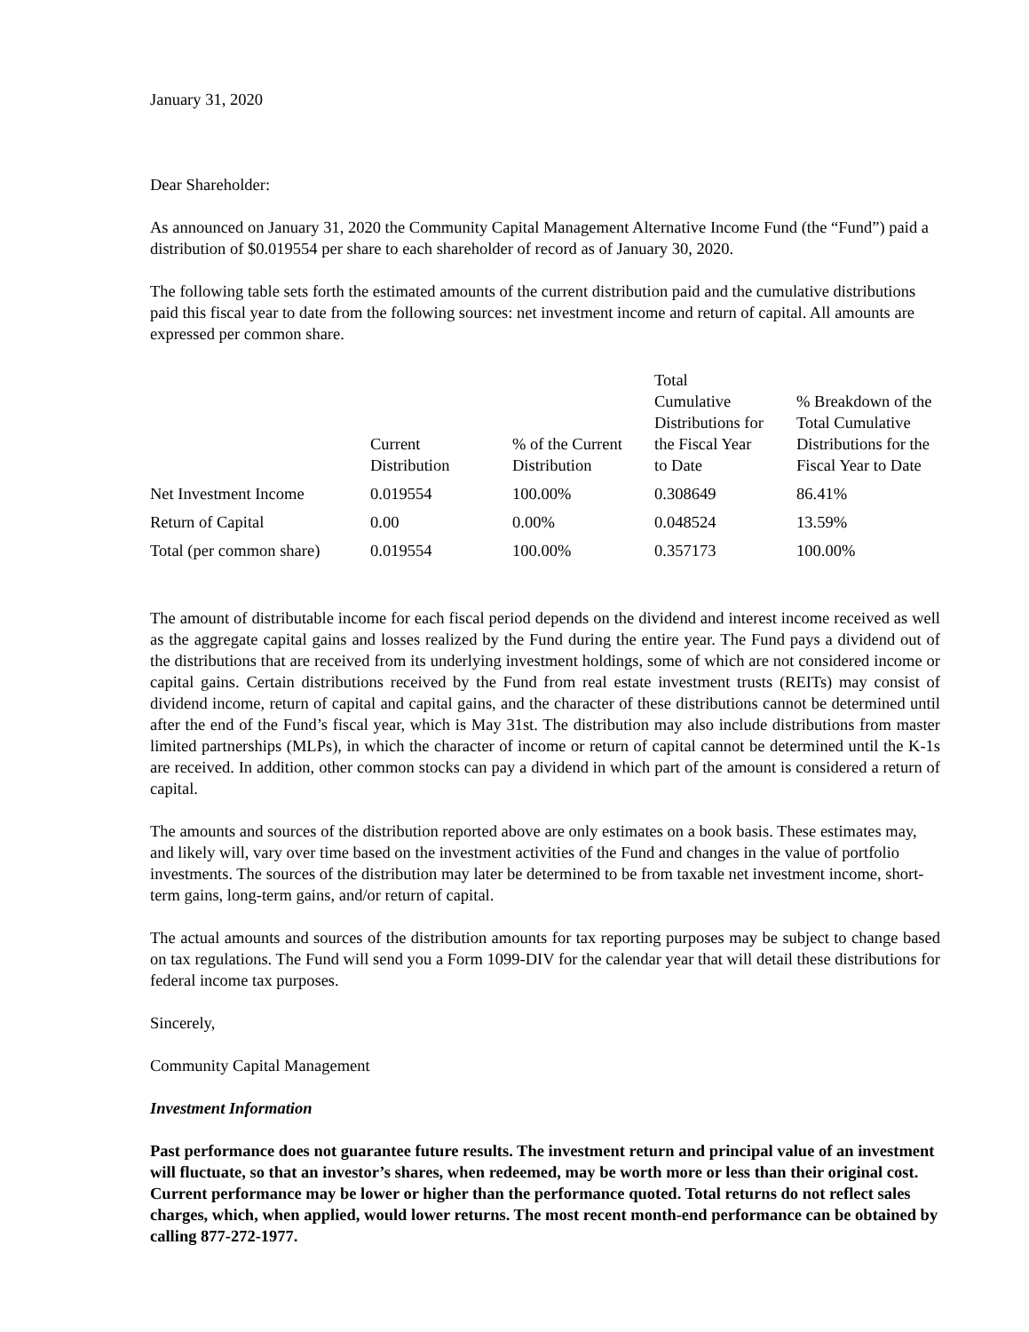January 31, 2020
Dear Shareholder:
As announced on January 31, 2020 the Community Capital Management Alternative Income Fund (the “Fund”) paid a distribution of $0.019554 per share to each shareholder of record as of January 30, 2020.
The following table sets forth the estimated amounts of the current distribution paid and the cumulative distributions paid this fiscal year to date from the following sources: net investment income and return of capital. All amounts are expressed per common share.
| | Current Distribution | % of the Current Distribution | Total Cumulative Distributions for the Fiscal Year to Date | % Breakdown of the Total Cumulative Distributions for the Fiscal Year to Date |
| --- | --- | --- | --- | --- |
| Net Investment Income | 0.019554 | 100.00% | 0.308649 | 86.41% |
| Return of Capital | 0.00 | 0.00% | 0.048524 | 13.59% |
| Total (per common share) | 0.019554 | 100.00% | 0.357173 | 100.00% |
The amount of distributable income for each fiscal period depends on the dividend and interest income received as well as the aggregate capital gains and losses realized by the Fund during the entire year. The Fund pays a dividend out of the distributions that are received from its underlying investment holdings, some of which are not considered income or capital gains. Certain distributions received by the Fund from real estate investment trusts (REITs) may consist of dividend income, return of capital and capital gains, and the character of these distributions cannot be determined until after the end of the Fund’s fiscal year, which is May 31st. The distribution may also include distributions from master limited partnerships (MLPs), in which the character of income or return of capital cannot be determined until the K-1s are received. In addition, other common stocks can pay a dividend in which part of the amount is considered a return of capital.
The amounts and sources of the distribution reported above are only estimates on a book basis. These estimates may, and likely will, vary over time based on the investment activities of the Fund and changes in the value of portfolio investments. The sources of the distribution may later be determined to be from taxable net investment income, short-term gains, long-term gains, and/or return of capital.
The actual amounts and sources of the distribution amounts for tax reporting purposes may be subject to change based on tax regulations. The Fund will send you a Form 1099-DIV for the calendar year that will detail these distributions for federal income tax purposes.
Sincerely,
Community Capital Management
Investment Information
Past performance does not guarantee future results. The investment return and principal value of an investment will fluctuate, so that an investor’s shares, when redeemed, may be worth more or less than their original cost. Current performance may be lower or higher than the performance quoted. Total returns do not reflect sales charges, which, when applied, would lower returns. The most recent month-end performance can be obtained by calling 877-272-1977.